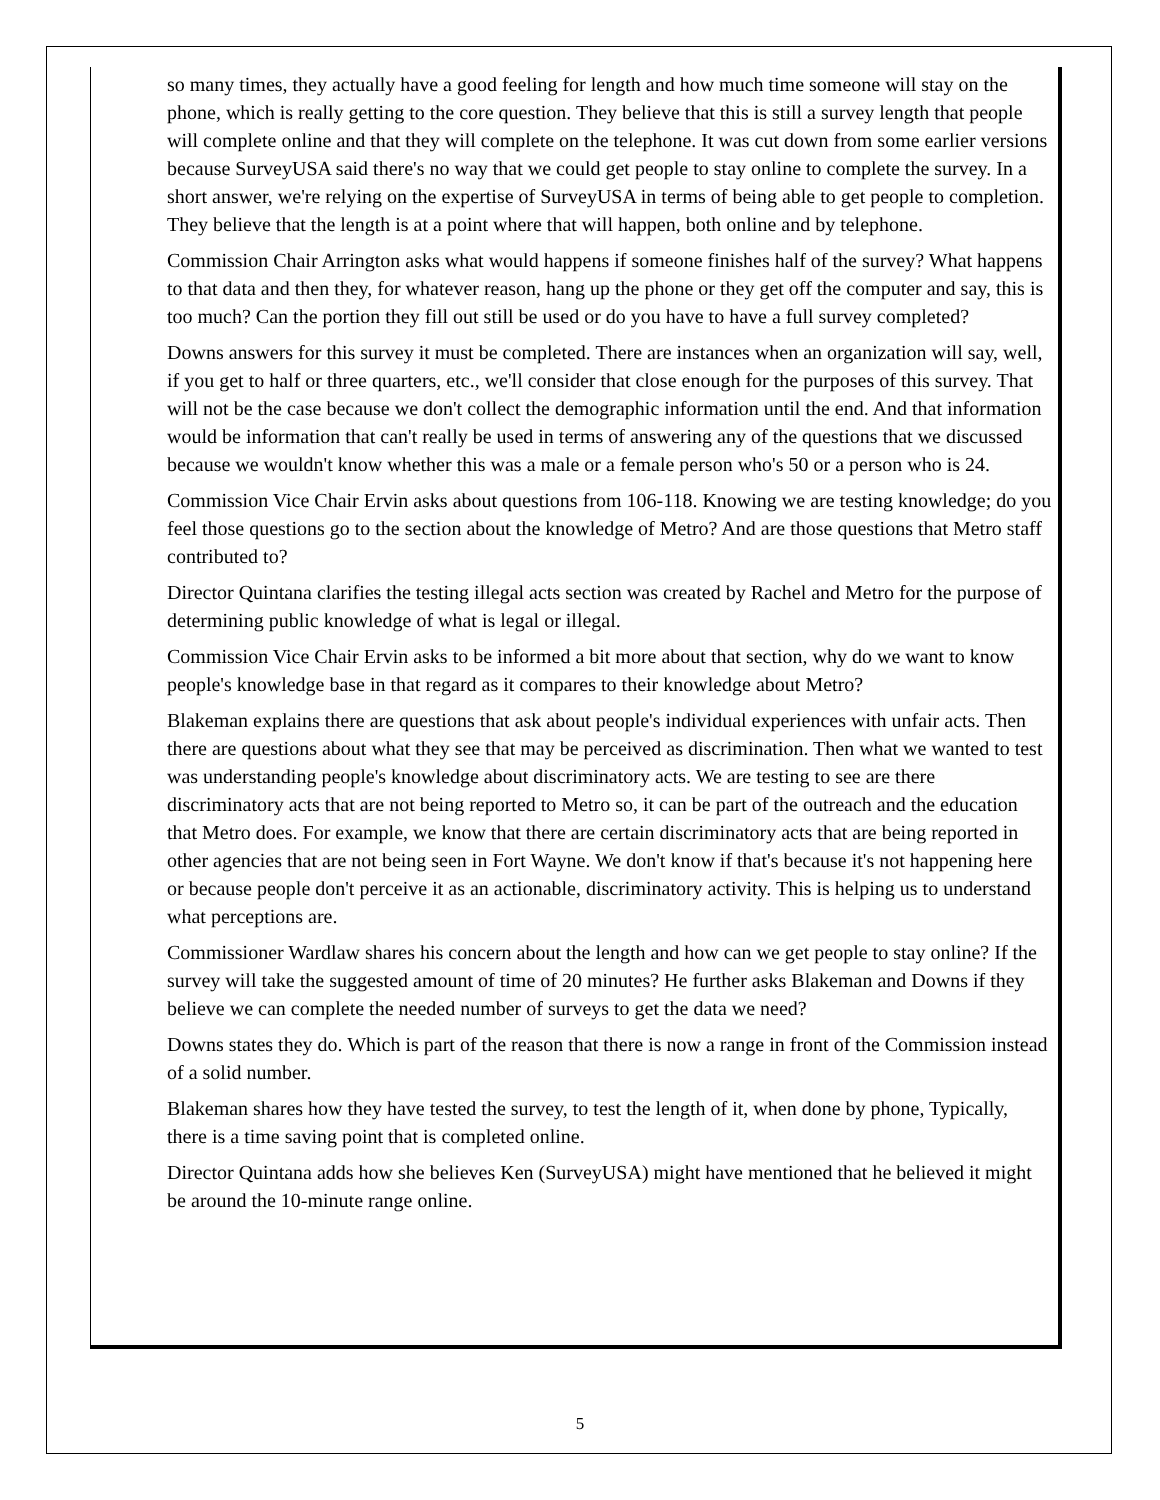so many times, they actually have a good feeling for length and how much time someone will stay on the phone, which is really getting to the core question. They believe that this is still a survey length that people will complete online and that they will complete on the telephone. It was cut down from some earlier versions because SurveyUSA said there's no way that we could get people to stay online to complete the survey. In a short answer, we're relying on the expertise of SurveyUSA in terms of being able to get people to completion. They believe that the length is at a point where that will happen, both online and by telephone.
Commission Chair Arrington asks what would happens if someone finishes half of the survey? What happens to that data and then they, for whatever reason, hang up the phone or they get off the computer and say, this is too much? Can the portion they fill out still be used or do you have to have a full survey completed?
Downs answers for this survey it must be completed. There are instances when an organization will say, well, if you get to half or three quarters, etc., we'll consider that close enough for the purposes of this survey. That will not be the case because we don't collect the demographic information until the end. And that information would be information that can't really be used in terms of answering any of the questions that we discussed because we wouldn't know whether this was a male or a female person who's 50 or a person who is 24.
Commission Vice Chair Ervin asks about questions from 106-118. Knowing we are testing knowledge; do you feel those questions go to the section about the knowledge of Metro? And are those questions that Metro staff contributed to?
Director Quintana clarifies the testing illegal acts section was created by Rachel and Metro for the purpose of determining public knowledge of what is legal or illegal.
Commission Vice Chair Ervin asks to be informed a bit more about that section, why do we want to know people's knowledge base in that regard as it compares to their knowledge about Metro?
Blakeman explains there are questions that ask about people's individual experiences with unfair acts. Then there are questions about what they see that may be perceived as discrimination. Then what we wanted to test was understanding people's knowledge about discriminatory acts. We are testing to see are there discriminatory acts that are not being reported to Metro so, it can be part of the outreach and the education that Metro does. For example, we know that there are certain discriminatory acts that are being reported in other agencies that are not being seen in Fort Wayne. We don't know if that's because it's not happening here or because people don't perceive it as an actionable, discriminatory activity. This is helping us to understand what perceptions are.
Commissioner Wardlaw shares his concern about the length and how can we get people to stay online? If the survey will take the suggested amount of time of 20 minutes? He further asks Blakeman and Downs if they believe we can complete the needed number of surveys to get the data we need?
Downs states they do. Which is part of the reason that there is now a range in front of the Commission instead of a solid number.
Blakeman shares how they have tested the survey, to test the length of it, when done by phone, Typically, there is a time saving point that is completed online.
Director Quintana adds how she believes Ken (SurveyUSA) might have mentioned that he believed it might be around the 10-minute range online.
5